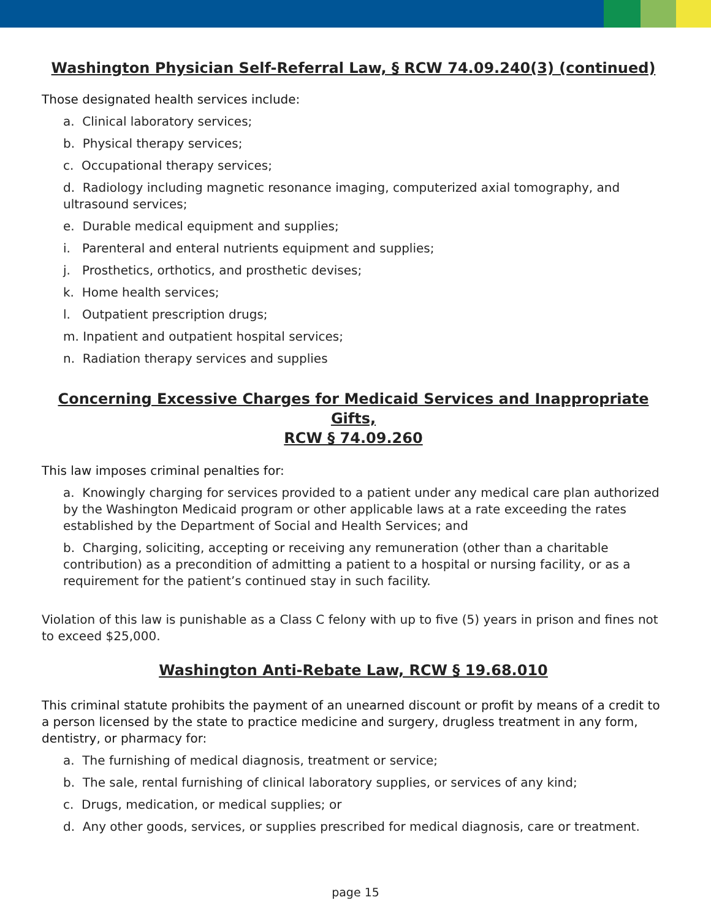Washington Physician Self-Referral Law, § RCW 74.09.240(3) (continued)
Those designated health services include:
a. Clinical laboratory services;
b. Physical therapy services;
c. Occupational therapy services;
d. Radiology including magnetic resonance imaging, computerized axial tomography, and ultrasound services;
e. Durable medical equipment and supplies;
i. Parenteral and enteral nutrients equipment and supplies;
j. Prosthetics, orthotics, and prosthetic devises;
k. Home health services;
l. Outpatient prescription drugs;
m. Inpatient and outpatient hospital services;
n. Radiation therapy services and supplies
Concerning Excessive Charges for Medicaid Services and Inappropriate Gifts,
RCW § 74.09.260
This law imposes criminal penalties for:
a. Knowingly charging for services provided to a patient under any medical care plan authorized by the Washington Medicaid program or other applicable laws at a rate exceeding the rates established by the Department of Social and Health Services; and
b. Charging, soliciting, accepting or receiving any remuneration (other than a charitable contribution) as a precondition of admitting a patient to a hospital or nursing facility, or as a requirement for the patient’s continued stay in such facility.
Violation of this law is punishable as a Class C felony with up to five (5) years in prison and fines not to exceed $25,000.
Washington Anti-Rebate Law, RCW § 19.68.010
This criminal statute prohibits the payment of an unearned discount or profit by means of a credit to a person licensed by the state to practice medicine and surgery, drugless treatment in any form, dentistry, or pharmacy for:
a. The furnishing of medical diagnosis, treatment or service;
b. The sale, rental furnishing of clinical laboratory supplies, or services of any kind;
c. Drugs, medication, or medical supplies; or
d. Any other goods, services, or supplies prescribed for medical diagnosis, care or treatment.
page 15